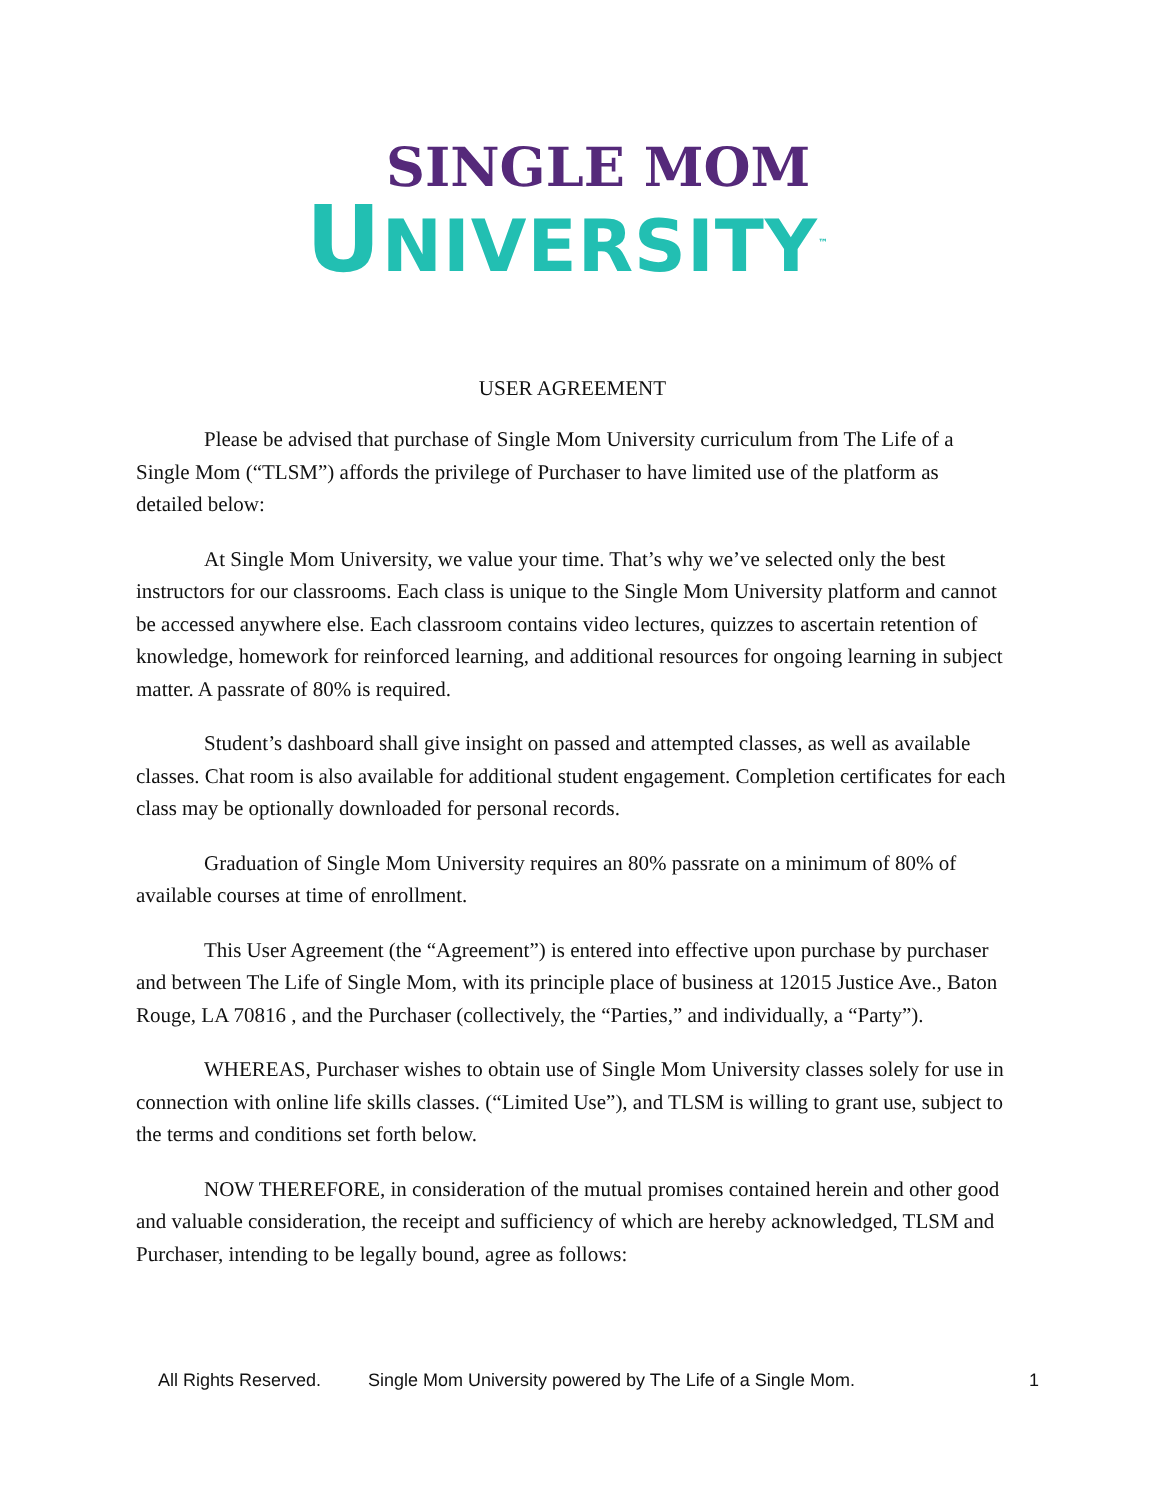SINGLE MOM
UNIVERSITY<sup>™</sup>
USER AGREEMENT
Please be advised that purchase of Single Mom University curriculum from The Life of a Single Mom (“TLSM”) affords the privilege of Purchaser to have limited use of the platform as detailed below:
At Single Mom University, we value your time. That’s why we’ve selected only the best instructors for our classrooms. Each class is unique to the Single Mom University platform and cannot be accessed anywhere else. Each classroom contains video lectures, quizzes to ascertain retention of knowledge, homework for reinforced learning, and additional resources for ongoing learning in subject matter. A passrate of 80% is required.
Student’s dashboard shall give insight on passed and attempted classes, as well as available classes. Chat room is also available for additional student engagement. Completion certificates for each class may be optionally downloaded for personal records.
Graduation of Single Mom University requires an 80% passrate on a minimum of 80% of available courses at time of enrollment.
This User Agreement (the “Agreement”) is entered into effective upon purchase by purchaser and between The Life of Single Mom, with its principle place of business at 12015 Justice Ave., Baton Rouge, LA 70816 , and the Purchaser (collectively, the “Parties,” and individually, a “Party”).
WHEREAS, Purchaser wishes to obtain use of Single Mom University classes solely for use in connection with online life skills classes. (“Limited Use”), and TLSM is willing to grant use, subject to the terms and conditions set forth below.
NOW THEREFORE, in consideration of the mutual promises contained herein and other good and valuable consideration, the receipt and sufficiency of which are hereby acknowledged, TLSM and Purchaser, intending to be legally bound, agree as follows:
All Rights Reserved. Single Mom University powered by The Life of a Single Mom. 1